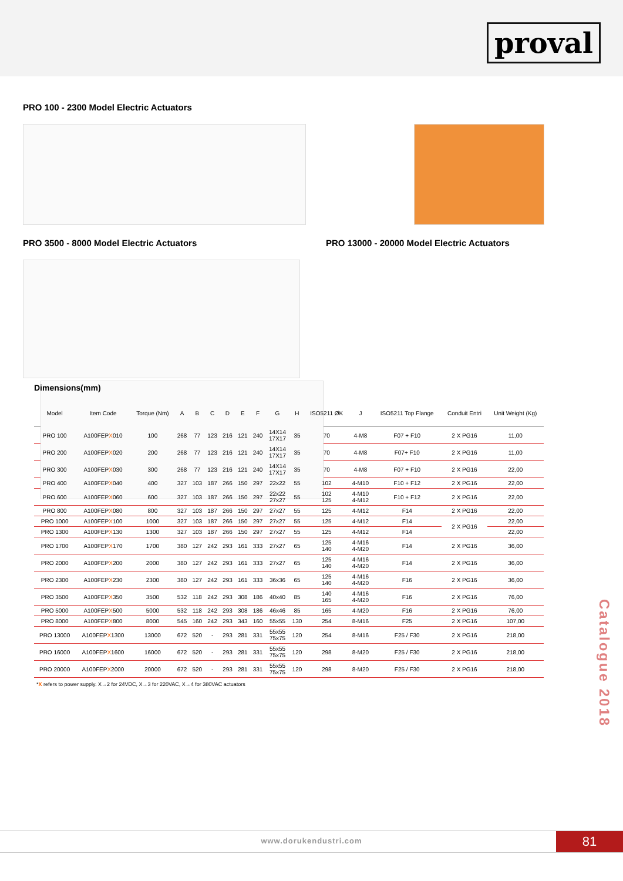proval
PRO 100 - 2300 Model Electric Actuators
PRO 3500 - 8000 Model Electric Actuators PRO 13000 - 20000 Model Electric Actuators
Dimensions(mm)
| Model | Item Code | Torque (Nm) | A | B | C | D | E | F | G | H | ISO5211 ØK | J | ISO5211 Top Flange | Conduit Entri | Unit Weight (Kg) |
| --- | --- | --- | --- | --- | --- | --- | --- | --- | --- | --- | --- | --- | --- | --- | --- |
| PRO 100 | A100FEP X 010 | 100 | 268 | 77 | 123 | 216 | 121 | 240 | 14X14 17X17 | 35 | 70 | 4-M8 | F07 + F10 | 2 X PG16 | 11,00 |
| PRO 200 | A100FEP X 020 | 200 | 268 | 77 | 123 | 216 | 121 | 240 | 14X14 17X17 | 35 | 70 | 4-M8 | F07+ F10 | 2 X PG16 | 11,00 |
| PRO 300 | A100FEP X 030 | 300 | 268 | 77 | 123 | 216 | 121 | 240 | 14X14 17X17 | 35 | 70 | 4-M8 | F07 + F10 | 2 X PG16 | 22,00 |
| PRO 400 | A100FEP X 040 | 400 | 327 | 103 | 187 | 266 | 150 | 297 | 22x22 | 55 | 102 | 4-M10 | F10 + F12 | 2 X PG16 | 22,00 |
| PRO 600 | A100FEP X 060 | 600 | 327 | 103 | 187 | 266 | 150 | 297 | 22x22 27x27 | 55 | 102 125 | 4-M10 4-M12 | F10 + F12 | 2 X PG16 | 22,00 |
| PRO 800 | A100FEP X 080 | 800 | 327 | 103 | 187 | 266 | 150 | 297 | 27x27 | 55 | 125 | 4-M12 | F14 | 2 X PG16 | 22,00 |
| PRO 1000 | A100FEP X 100 | 1000 | 327 | 103 | 187 | 266 | 150 | 297 | 27x27 | 55 | 125 | 4-M12 | F14 | 2 X PG16 | 22,00 |
| PRO 1300 | A100FEP X 130 | 1300 | 327 | 103 | 187 | 266 | 150 | 297 | 27x27 | 55 | 125 | 4-M12 | F14 | | 22,00 |
| PRO 1700 | A100FEP X 170 | 1700 | 380 | 127 | 242 | 293 | 161 | 333 | 27x27 | 65 | 125 140 | 4-M16 4-M20 | F14 | 2 X PG16 | 36,00 |
| PRO 2000 | A100FEP X 200 | 2000 | 380 | 127 | 242 | 293 | 161 | 333 | 27x27 | 65 | 125 140 | 4-M16 4-M20 | F14 | 2 X PG16 | 36,00 |
| PRO 2300 | A100FEP X 230 | 2300 | 380 | 127 | 242 | 293 | 161 | 333 | 36x36 | 65 | 125 140 | 4-M16 4-M20 | F16 | 2 X PG16 | 36,00 |
| PRO 3500 | A100FEP X 350 | 3500 | 532 | 118 | 242 | 293 | 308 | 186 | 40x40 | 85 | 140 165 | 4-M16 4-M20 | F16 | 2 X PG16 | 76,00 |
| PRO 5000 | A100FEP X 500 | 5000 | 532 | 118 | 242 | 293 | 308 | 186 | 46x46 | 85 | 165 | 4-M20 | F16 | 2 X PG16 | 76,00 |
| PRO 8000 | A100FEP X 800 | 8000 | 545 | 160 | 242 | 293 | 343 | 160 | 55x55 | 130 | 254 | 8-M16 | F25 | 2 X PG16 | 107,00 |
| PRO 13000 | A100FEP X 1300 | 13000 | 672 | 520 | - | 293 | 281 | 331 | 55x55 75x75 | 120 | 254 | 8-M16 | F25 / F30 | 2 X PG16 | 218,00 |
| PRO 16000 | A100FEP X 1600 | 16000 | 672 | 520 | - | 293 | 281 | 331 | 55x55 75x75 | 120 | 298 | 8-M20 | F25 / F30 | 2 X PG16 | 218,00 |
| PRO 20000 | A100FEP X 2000 | 20000 | 672 | 520 | - | 293 | 281 | 331 | 55x55 75x75 | 120 | 298 | 8-M20 | F25 / F30 | 2 X PG16 | 218,00 |
*X refers to power supply. X→2 for 24VDC, X→3 for 220VAC, X→4 for 380VAC actuators
Catalogue 2018
www.dorukendustri.com
81